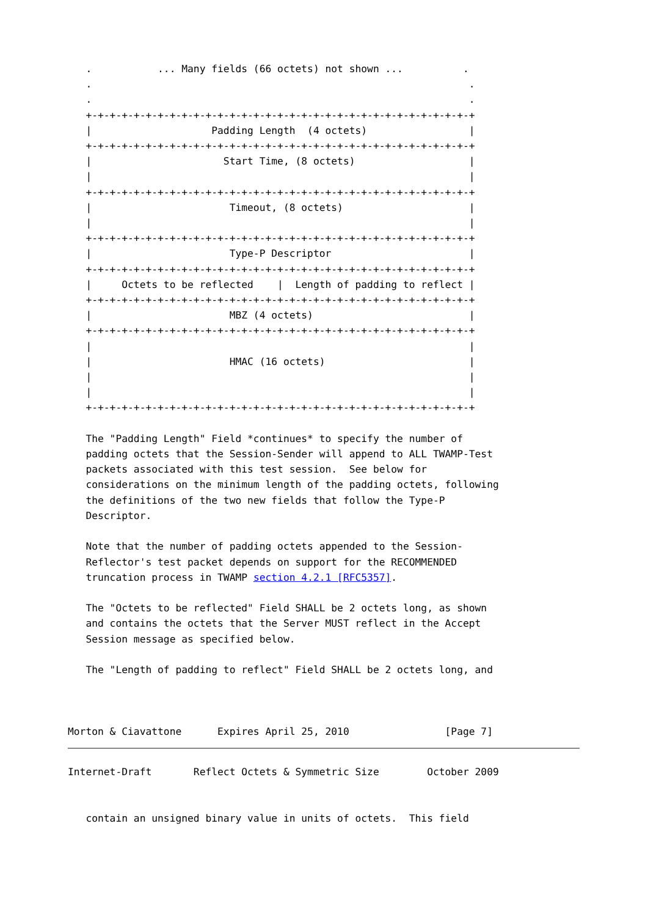.           ... Many fields (66 octets) not shown ...          .
   .                                                               .
   .                                                               .
   +-+-+-+-+-+-+-+-+-+-+-+-+-+-+-+-+-+-+-+-+-+-+-+-+-+-+-+-+-+-+-+-+
   |                    Padding Length  (4 octets)                 |
   +-+-+-+-+-+-+-+-+-+-+-+-+-+-+-+-+-+-+-+-+-+-+-+-+-+-+-+-+-+-+-+-+
   |                      Start Time, (8 octets)                   |
   |                                                               |
   +-+-+-+-+-+-+-+-+-+-+-+-+-+-+-+-+-+-+-+-+-+-+-+-+-+-+-+-+-+-+-+-+
   |                       Timeout, (8 octets)                     |
   |                                                               |
   +-+-+-+-+-+-+-+-+-+-+-+-+-+-+-+-+-+-+-+-+-+-+-+-+-+-+-+-+-+-+-+-+
   |                       Type-P Descriptor                       |
   +-+-+-+-+-+-+-+-+-+-+-+-+-+-+-+-+-+-+-+-+-+-+-+-+-+-+-+-+-+-+-+-+
   |     Octets to be reflected    |  Length of padding to reflect |
   +-+-+-+-+-+-+-+-+-+-+-+-+-+-+-+-+-+-+-+-+-+-+-+-+-+-+-+-+-+-+-+-+
   |                       MBZ (4 octets)                          |
   +-+-+-+-+-+-+-+-+-+-+-+-+-+-+-+-+-+-+-+-+-+-+-+-+-+-+-+-+-+-+-+-+
   |                                                               |
   |                       HMAC (16 octets)                        |
   |                                                               |
   |                                                               |
   +-+-+-+-+-+-+-+-+-+-+-+-+-+-+-+-+-+-+-+-+-+-+-+-+-+-+-+-+-+-+-+-+

   The "Padding Length" Field *continues* to specify the number of
   padding octets that the Session-Sender will append to ALL TWAMP-Test
   packets associated with this test session.  See below for
   considerations on the minimum length of the padding octets, following
   the definitions of the two new fields that follow the Type-P
   Descriptor.

   Note that the number of padding octets appended to the Session-
   Reflector's test packet depends on support for the RECOMMENDED
   truncation process in TWAMP section 4.2.1 [RFC5357].

   The "Octets to be reflected" Field SHALL be 2 octets long, as shown
   and contains the octets that the Server MUST reflect in the Accept
   Session message as specified below.

   The "Length of padding to reflect" Field SHALL be 2 octets long, and



Morton & Ciavattone      Expires April 25, 2010                [Page 7]
Internet-Draft       Reflect Octets & Symmetric Size        October 2009


   contain an unsigned binary value in units of octets.  This field